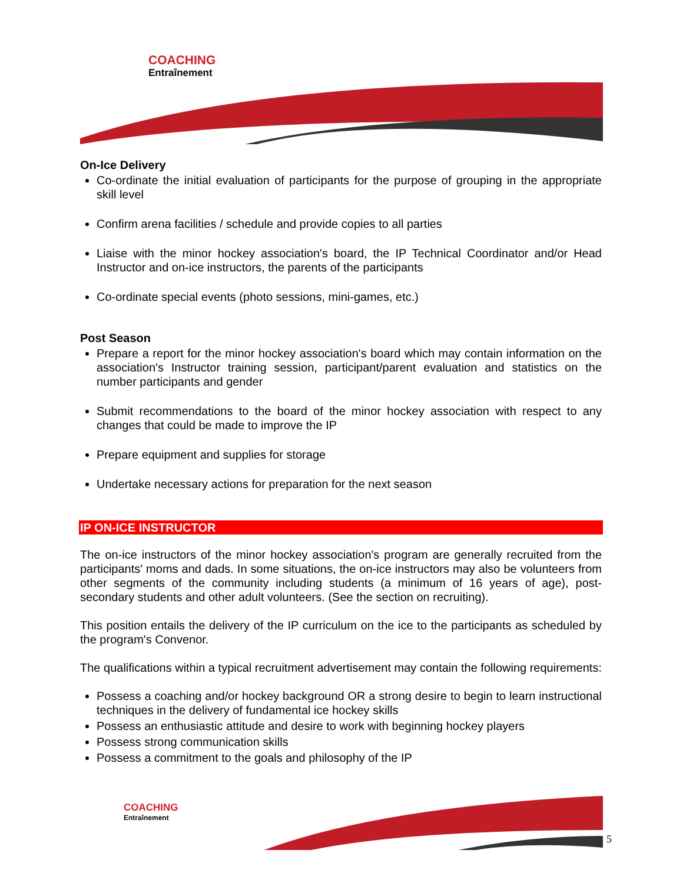COACHING
Entraînement
On-Ice Delivery
Co-ordinate the initial evaluation of participants for the purpose of grouping in the appropriate skill level
Confirm arena facilities / schedule and provide copies to all parties
Liaise with the minor hockey association's board, the IP Technical Coordinator and/or Head Instructor and on-ice instructors, the parents of the participants
Co-ordinate special events (photo sessions, mini-games, etc.)
Post Season
Prepare a report for the minor hockey association's board which may contain information on the association's Instructor training session, participant/parent evaluation and statistics on the number participants and gender
Submit recommendations to the board of the minor hockey association with respect to any changes that could be made to improve the IP
Prepare equipment and supplies for storage
Undertake necessary actions for preparation for the next season
IP ON-ICE INSTRUCTOR
The on-ice instructors of the minor hockey association's program are generally recruited from the participants' moms and dads. In some situations, the on-ice instructors may also be volunteers from other segments of the community including students (a minimum of 16 years of age), post-secondary students and other adult volunteers. (See the section on recruiting).
This position entails the delivery of the IP curriculum on the ice to the participants as scheduled by the program's Convenor.
The qualifications within a typical recruitment advertisement may contain the following requirements:
Possess a coaching and/or hockey background OR a strong desire to begin to learn instructional techniques in the delivery of fundamental ice hockey skills
Possess an enthusiastic attitude and desire to work with beginning hockey players
Possess strong communication skills
Possess a commitment to the goals and philosophy of the IP
COACHING
Entraînement
5